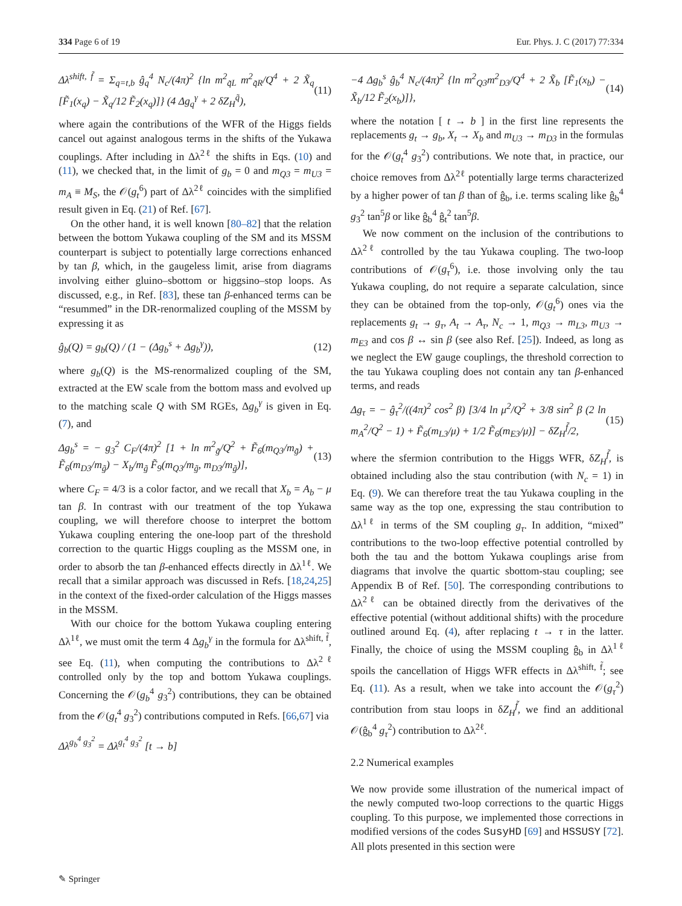334 Page 6 of 19 Eur. Phys. J. C (2017) 77:334
Δλ<sup>shift, f̃</sup> = Σ<sub>q=t,b</sub> ĝ<sub>q</sub><sup>4</sup> N<sub>c</sub>/(4π)<sup>2</sup> {ln m<sup>2</sup><sub>q̃L</sub> m<sup>2</sup><sub>q̃R</sub>/Q<sup>4</sup> + 2 X̃<sub>q</sub> [F̃<sub>1</sub>(x<sub>q</sub>) − X̃<sub>q</sub>/12 F̃<sub>2</sub>(x<sub>q</sub>)]} (4 Δg<sub>q</sub><sup>γ</sup> + 2 δZ<sub>H</sub><sup>q̃</sup>), (11)
where again the contributions of the WFR of the Higgs fields cancel out against analogous terms in the shifts of the Yukawa couplings. After including in Δλ<sup>2ℓ</sup> the shifts in Eqs. (10) and (11), we checked that, in the limit of g<sub>b</sub> = 0 and m<sub>Q3</sub> = m<sub>U3</sub> = m<sub>A</sub> ≡ M<sub>S</sub>, the 𝒪(g<sub>t</sub><sup>6</sup>) part of Δλ<sup>2ℓ</sup> coincides with the simplified result given in Eq. (21) of Ref. [67].
On the other hand, it is well known [80–82] that the relation between the bottom Yukawa coupling of the SM and its MSSM counterpart is subject to potentially large corrections enhanced by tan β, which, in the gaugeless limit, arise from diagrams involving either gluino–sbottom or higgsino–stop loops. As discussed, e.g., in Ref. [83], these tan β-enhanced terms can be “resummed” in the DR-renormalized coupling of the MSSM by expressing it as
ĝ<sub>b</sub>(Q) = g<sub>b</sub>(Q) / (1 − (Δg<sub>b</sub><sup>s</sup> + Δg<sub>b</sub><sup>γ</sup>)), (12)
where g<sub>b</sub>(Q) is the MS-renormalized coupling of the SM, extracted at the EW scale from the bottom mass and evolved up to the matching scale Q with SM RGEs, Δg<sub>b</sub><sup>γ</sup> is given in Eq. (7), and
Δg<sub>b</sub><sup>s</sup> = − g<sub>3</sub><sup>2</sup> C<sub>F</sub>/(4π)<sup>2</sup> [1 + ln m<sup>2</sup><sub>g̃</sub>/Q<sup>2</sup> + F̃<sub>6</sub>(m<sub>Q3</sub>/m<sub>g̃</sub>) + F̃<sub>6</sub>(m<sub>D3</sub>/m<sub>g̃</sub>) − X<sub>b</sub>/m<sub>g̃</sub> F̃<sub>9</sub>(m<sub>Q3</sub>/m<sub>g̃</sub>, m<sub>D3</sub>/m<sub>g̃</sub>)], (13)
where C<sub>F</sub> = 4/3 is a color factor, and we recall that X<sub>b</sub> = A<sub>b</sub> − μ tan β. In contrast with our treatment of the top Yukawa coupling, we will therefore choose to interpret the bottom Yukawa coupling entering the one-loop part of the threshold correction to the quartic Higgs coupling as the MSSM one, in order to absorb the tan β-enhanced effects directly in Δλ<sup>1ℓ</sup>. We recall that a similar approach was discussed in Refs. [18,24,25] in the context of the fixed-order calculation of the Higgs masses in the MSSM.
With our choice for the bottom Yukawa coupling entering Δλ<sup>1ℓ</sup>, we must omit the term 4 Δg<sub>b</sub><sup>γ</sup> in the formula for Δλ<sup>shift, f̃</sup>, see Eq. (11), when computing the contributions to Δλ<sup>2ℓ</sup> controlled only by the top and bottom Yukawa couplings. Concerning the 𝒪(g<sub>b</sub><sup>4</sup> g<sub>3</sub><sup>2</sup>) contributions, they can be obtained from the 𝒪(g<sub>t</sub><sup>4</sup> g<sub>3</sub><sup>2</sup>) contributions computed in Refs. [66,67] via
Δλ<sup>g<sub>b</sub><sup>4</sup> g<sub>3</sub><sup>2</sup></sup> = Δλ<sup>g<sub>t</sub><sup>4</sup> g<sub>3</sub><sup>2</sup></sup> [t → b]
−4 Δg<sub>b</sub><sup>s</sup> ĝ<sub>b</sub><sup>4</sup> N<sub>c</sub>/(4π)<sup>2</sup> {ln m<sup>2</sup><sub>Q3</sub>m<sup>2</sup><sub>D3</sub>/Q<sup>4</sup> + 2 X̃<sub>b</sub> [F̃<sub>1</sub>(x<sub>b</sub>) − X̃<sub>b</sub>/12 F̃<sub>2</sub>(x<sub>b</sub>)]}, (14)
where the notation [ t → b ] in the first line represents the replacements g<sub>t</sub> → g<sub>b</sub>, X<sub>t</sub> → X<sub>b</sub> and m<sub>U3</sub> → m<sub>D3</sub> in the formulas for the 𝒪(g<sub>t</sub><sup>4</sup> g<sub>3</sub><sup>2</sup>) contributions. We note that, in practice, our choice removes from Δλ<sup>2ℓ</sup> potentially large terms characterized by a higher power of tan β than of ĝ<sub>b</sub>, i.e. terms scaling like ĝ<sub>b</sub><sup>4</sup> g<sub>3</sub><sup>2</sup> tan<sup>5</sup>β or like ĝ<sub>b</sub><sup>4</sup> ĝ<sub>t</sub><sup>2</sup> tan<sup>5</sup>β.
We now comment on the inclusion of the contributions to Δλ<sup>2ℓ</sup> controlled by the tau Yukawa coupling. The two-loop contributions of 𝒪(g<sub>τ</sub><sup>6</sup>), i.e. those involving only the tau Yukawa coupling, do not require a separate calculation, since they can be obtained from the top-only, 𝒪(g<sub>t</sub><sup>6</sup>) ones via the replacements g<sub>t</sub> → g<sub>τ</sub>, A<sub>t</sub> → A<sub>τ</sub>, N<sub>c</sub> → 1, m<sub>Q3</sub> → m<sub>L3</sub>, m<sub>U3</sub> → m<sub>E3</sub> and cos β ↔ sin β (see also Ref. [25]). Indeed, as long as we neglect the EW gauge couplings, the threshold correction to the tau Yukawa coupling does not contain any tan β-enhanced terms, and reads
Δg<sub>τ</sub> = − ĝ<sub>τ</sub><sup>2</sup>/((4π)<sup>2</sup> cos<sup>2</sup> β) [3/4 ln μ<sup>2</sup>/Q<sup>2</sup> + 3/8 sin<sup>2</sup> β (2 ln m<sub>A</sub><sup>2</sup>/Q<sup>2</sup> − 1) + F̃<sub>6</sub>(m<sub>L3</sub>/μ) + 1/2 F̃<sub>6</sub>(m<sub>E3</sub>/μ)] − δZ<sub>H</sub><sup>f̃</sup>/2, (15)
where the sfermion contribution to the Higgs WFR, δZ<sub>H</sub><sup>f̃</sup>, is obtained including also the stau contribution (with N<sub>c</sub> = 1) in Eq. (9). We can therefore treat the tau Yukawa coupling in the same way as the top one, expressing the stau contribution to Δλ<sup>1ℓ</sup> in terms of the SM coupling g<sub>τ</sub>. In addition, “mixed” contributions to the two-loop effective potential controlled by both the tau and the bottom Yukawa couplings arise from diagrams that involve the quartic sbottom-stau coupling; see Appendix B of Ref. [50]. The corresponding contributions to Δλ<sup>2ℓ</sup> can be obtained directly from the derivatives of the effective potential (without additional shifts) with the procedure outlined around Eq. (4), after replacing t → τ in the latter. Finally, the choice of using the MSSM coupling ĝ<sub>b</sub> in Δλ<sup>1ℓ</sup> spoils the cancellation of Higgs WFR effects in Δλ<sup>shift, f̃</sup>; see Eq. (11). As a result, when we take into account the 𝒪(g<sub>τ</sub><sup>2</sup>) contribution from stau loops in δZ<sub>H</sub><sup>f̃</sup>, we find an additional 𝒪(ĝ<sub>b</sub><sup>4</sup> g<sub>τ</sub><sup>2</sup>) contribution to Δλ<sup>2ℓ</sup>.
2.2 Numerical examples
We now provide some illustration of the numerical impact of the newly computed two-loop corrections to the quartic Higgs coupling. To this purpose, we implemented those corrections in modified versions of the codes SusyHD [69] and HSSUSY [72]. All plots presented in this section were
✎ Springer